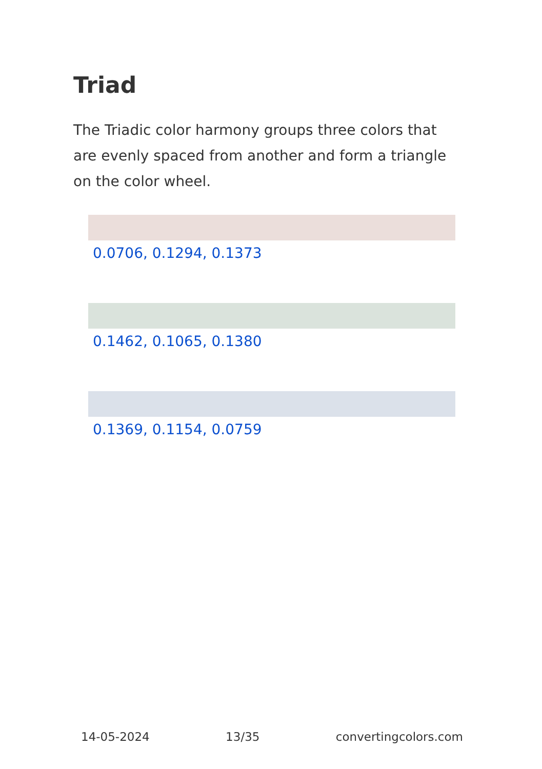Triad
The Triadic color harmony groups three colors that are evenly spaced from another and form a triangle on the color wheel.
0.0706, 0.1294, 0.1373
0.1462, 0.1065, 0.1380
0.1369, 0.1154, 0.0759
14-05-2024 13/35 convertingcolors.com